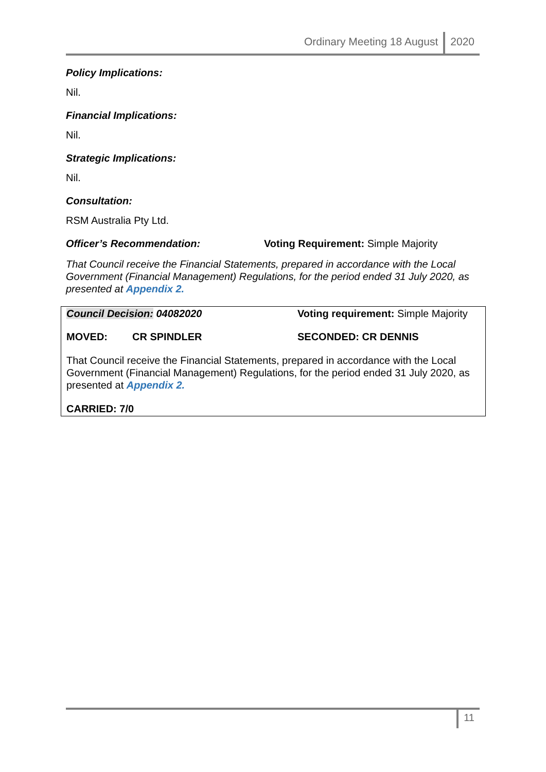Ordinary Meeting 18 August 2020
Policy Implications:
Nil.
Financial Implications:
Nil.
Strategic Implications:
Nil.
Consultation:
RSM Australia Pty Ltd.
Officer’s Recommendation: Voting Requirement: Simple Majority
That Council receive the Financial Statements, prepared in accordance with the Local Government (Financial Management) Regulations, for the period ended 31 July 2020, as presented at Appendix 2.
Council Decision: 04082020 Voting requirement: Simple Majority
MOVED: CR SPINDLER SECONDED: CR DENNIS
That Council receive the Financial Statements, prepared in accordance with the Local Government (Financial Management) Regulations, for the period ended 31 July 2020, as presented at Appendix 2.
CARRIED: 7/0
11